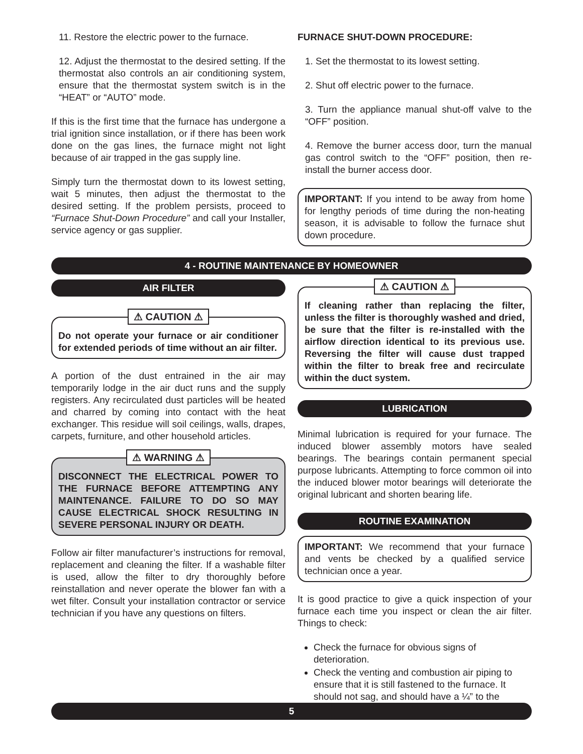11. Restore the electric power to the furnace.
12. Adjust the thermostat to the desired setting. If the thermostat also controls an air conditioning system, ensure that the thermostat system switch is in the “HEAT” or “AUTO” mode.
If this is the first time that the furnace has undergone a trial ignition since installation, or if there has been work done on the gas lines, the furnace might not light because of air trapped in the gas supply line.
Simply turn the thermostat down to its lowest setting, wait 5 minutes, then adjust the thermostat to the desired setting. If the problem persists, proceed to “Furnace Shut-Down Procedure” and call your Installer, service agency or gas supplier.
FURNACE SHUT-DOWN PROCEDURE:
1. Set the thermostat to its lowest setting.
2. Shut off electric power to the furnace.
3. Turn the appliance manual shut-off valve to the “OFF” position.
4. Remove the burner access door, turn the manual gas control switch to the “OFF” position, then re-install the burner access door.
IMPORTANT: If you intend to be away from home for lengthy periods of time during the non-heating season, it is advisable to follow the furnace shut down procedure.
4 - ROUTINE MAINTENANCE BY HOMEOWNER
AIR FILTER
⚠ CAUTION ⚠
Do not operate your furnace or air conditioner for extended periods of time without an air filter.
A portion of the dust entrained in the air may temporarily lodge in the air duct runs and the supply registers. Any recirculated dust particles will be heated and charred by coming into contact with the heat exchanger. This residue will soil ceilings, walls, drapes, carpets, furniture, and other household articles.
⚠ WARNING ⚠
DISCONNECT THE ELECTRICAL POWER TO THE FURNACE BEFORE ATTEMPTING ANY MAINTENANCE. FAILURE TO DO SO MAY CAUSE ELECTRICAL SHOCK RESULTING IN SEVERE PERSONAL INJURY OR DEATH.
Follow air filter manufacturer’s instructions for removal, replacement and cleaning the filter. If a washable filter is used, allow the filter to dry thoroughly before reinstallation and never operate the blower fan with a wet filter. Consult your installation contractor or service technician if you have any questions on filters.
⚠ CAUTION ⚠
If cleaning rather than replacing the filter, unless the filter is thoroughly washed and dried, be sure that the filter is re-installed with the airflow direction identical to its previous use. Reversing the filter will cause dust trapped within the filter to break free and recirculate within the duct system.
LUBRICATION
Minimal lubrication is required for your furnace. The induced blower assembly motors have sealed bearings. The bearings contain permanent special purpose lubricants. Attempting to force common oil into the induced blower motor bearings will deteriorate the original lubricant and shorten bearing life.
ROUTINE EXAMINATION
IMPORTANT: We recommend that your furnace and vents be checked by a qualified service technician once a year.
It is good practice to give a quick inspection of your furnace each time you inspect or clean the air filter. Things to check:
Check the furnace for obvious signs of deterioration.
Check the venting and combustion air piping to ensure that it is still fastened to the furnace. It should not sag, and should have a ¼” to the
5